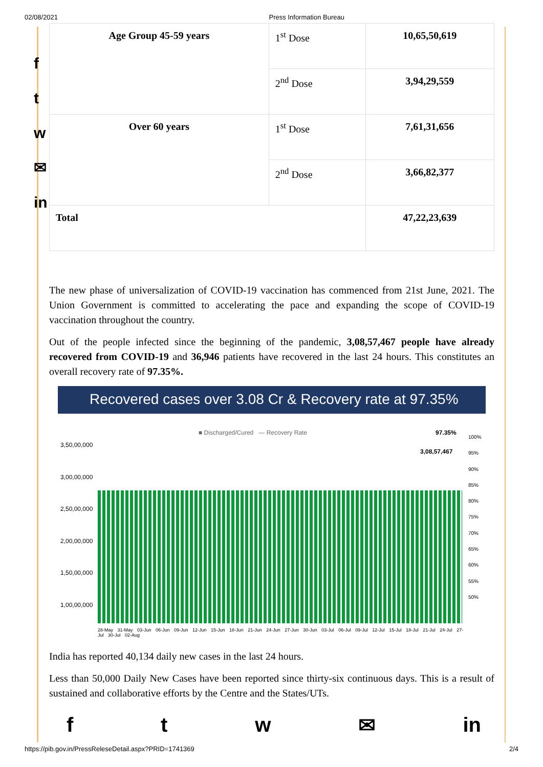02/08/2021 Press Information Bureau
f
t
w
✉
in
| Age Group 45-59 years | 1<sup>st</sup> Dose | 10,65,50,619 |
| | 2<sup>nd</sup> Dose | 3,94,29,559 |
| Over 60 years | 1<sup>st</sup> Dose | 7,61,31,656 |
| | 2<sup>nd</sup> Dose | 3,66,82,377 |
| Total | | 47,22,23,639 |
The new phase of universalization of COVID-19 vaccination has commenced from 21st June, 2021. The Union Government is committed to accelerating the pace and expanding the scope of COVID-19 vaccination throughout the country.
Out of the people infected since the beginning of the pandemic, 3,08,57,467 people have already recovered from COVID-19 and 36,946 patients have recovered in the last 24 hours. This constitutes an overall recovery rate of 97.35%.
Recovered cases over 3.08 Cr & Recovery rate at 97.35%
■ Discharged/Cured — Recovery Rate
97.35%
3,08,57,467
3,50,00,000
3,00,00,000
2,50,00,000
2,00,00,000
1,50,00,000
1,00,00,000
100%
95%
90%
85%
80%
75%
70%
65%
60%
55%
50%
28-May 31-May 03-Jun 06-Jun 09-Jun 12-Jun 15-Jun 18-Jun 21-Jun 24-Jun 27-Jun 30-Jun 03-Jul 06-Jul 09-Jul 12-Jul 15-Jul 18-Jul 21-Jul 24-Jul 27-Jul 30-Jul 02-Aug
India has reported 40,134 daily new cases in the last 24 hours.
Less than 50,000 Daily New Cases have been reported since thirty-six continuous days. This is a result of sustained and collaborative efforts by the Centre and the States/UTs.
ftw ✉ in
https://pib.gov.in/PressReleseDetail.aspx?PRID=1741369 2/4